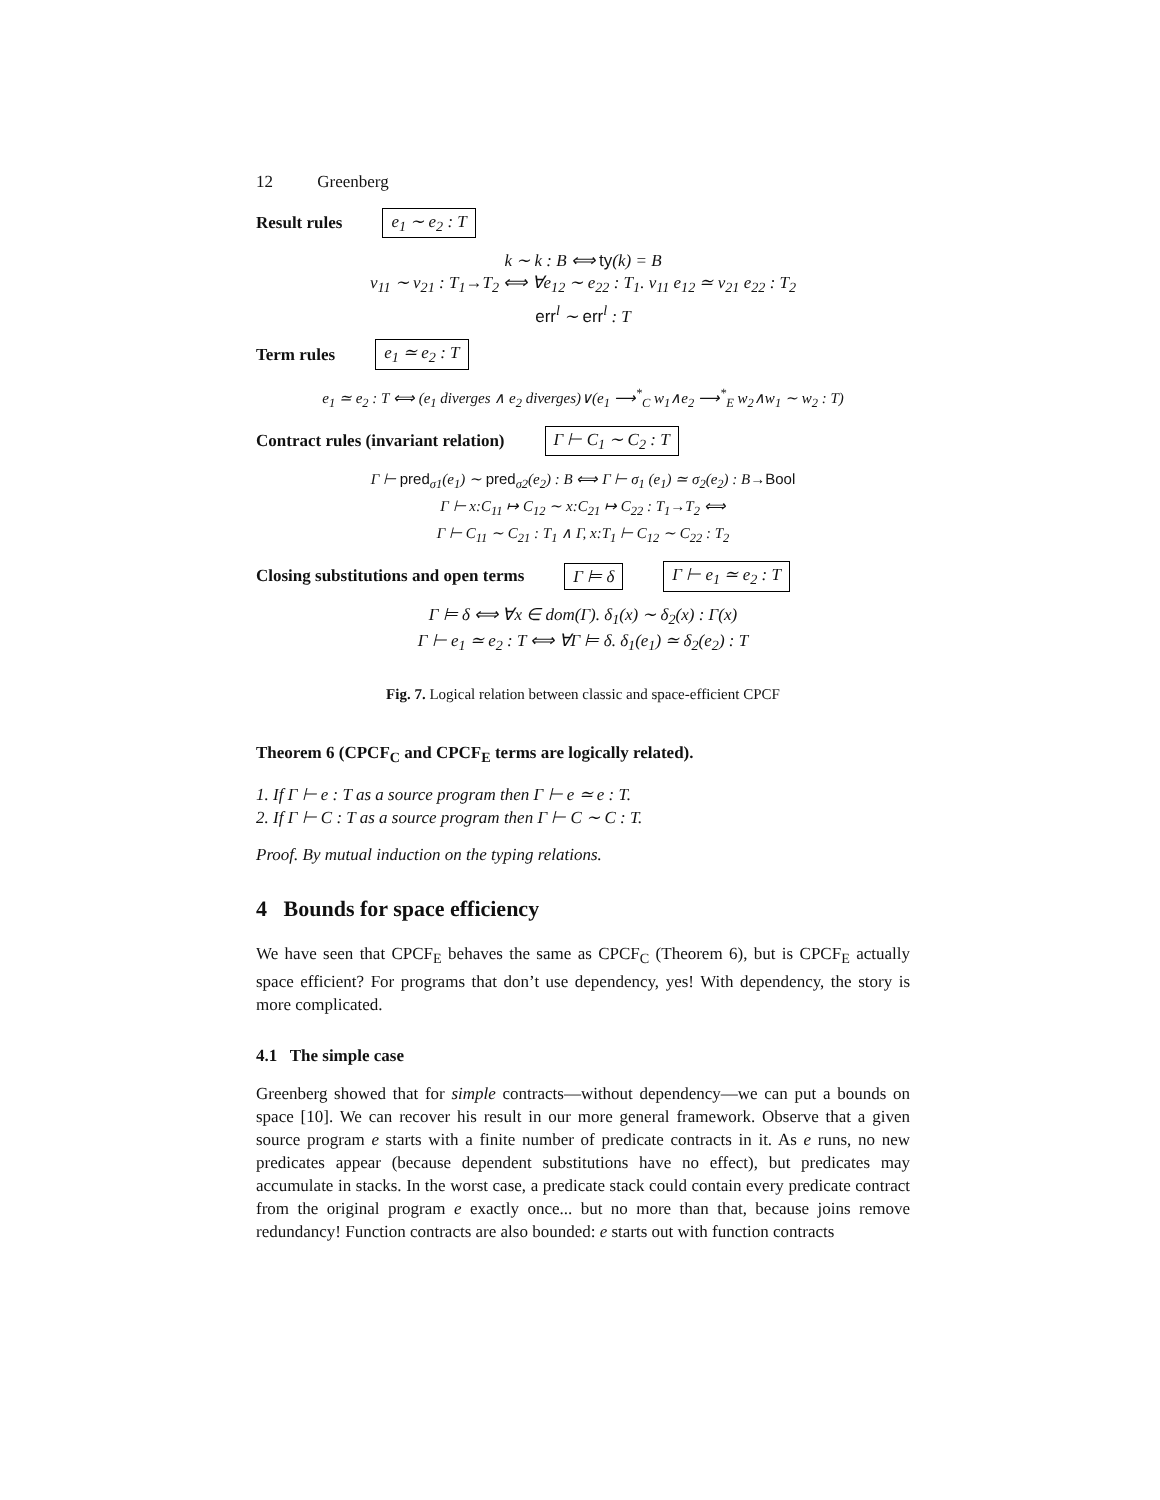12 Greenberg
Result rules e<sub>1</sub> ∼ e<sub>2</sub> : T
k ∼ k : B ⟺ ty(k) = B
v<sub>11</sub> ∼ v<sub>21</sub> : T<sub>1</sub>→T<sub>2</sub> ⟺ ∀e<sub>12</sub> ∼ e<sub>22</sub> : T<sub>1</sub>. v<sub>11</sub> e<sub>12</sub> ≃ v<sub>21</sub> e<sub>22</sub> : T<sub>2</sub>
err<sup>l</sup> ∼ err<sup>l</sup> : T
Term rules e<sub>1</sub> ≃ e<sub>2</sub> : T
e<sub>1</sub> ≃ e<sub>2</sub> : T ⟺ (e<sub>1</sub> diverges ∧ e<sub>2</sub> diverges)∨(e<sub>1</sub> ⟶<sup>*</sup><sub>C</sub> w<sub>1</sub>∧e<sub>2</sub> ⟶<sup>*</sup><sub>E</sub> w<sub>2</sub>∧w<sub>1</sub> ∼ w<sub>2</sub> : T)
Contract rules (invariant relation) Γ ⊢ C<sub>1</sub> ∼ C<sub>2</sub> : T
Γ ⊢ pred<sub>σ1</sub>(e<sub>1</sub>) ∼ pred<sub>σ2</sub>(e<sub>2</sub>) : B ⟺ Γ ⊢ σ<sub>1</sub> (e<sub>1</sub>) ≃ σ<sub>2</sub>(e<sub>2</sub>) : B→Bool
Γ ⊢ x:C<sub>11</sub> ↦ C<sub>12</sub> ∼ x:C<sub>21</sub> ↦ C<sub>22</sub> : T<sub>1</sub>→T<sub>2</sub> ⟺
Γ ⊢ C<sub>11</sub> ∼ C<sub>21</sub> : T<sub>1</sub> ∧ Γ, x:T<sub>1</sub> ⊢ C<sub>12</sub> ∼ C<sub>22</sub> : T<sub>2</sub>
Closing substitutions and open terms Γ ⊨ δ Γ ⊢ e<sub>1</sub> ≃ e<sub>2</sub> : T
Γ ⊨ δ ⟺ ∀x ∈ dom(Γ). δ<sub>1</sub>(x) ∼ δ<sub>2</sub>(x) : Γ(x)
Γ ⊢ e<sub>1</sub> ≃ e<sub>2</sub> : T ⟺ ∀Γ ⊨ δ. δ<sub>1</sub>(e<sub>1</sub>) ≃ δ<sub>2</sub>(e<sub>2</sub>) : T
Fig. 7. Logical relation between classic and space-efficient CPCF
Theorem 6 (CPCF<sub>C</sub> and CPCF<sub>E</sub> terms are logically related).
1. If Γ ⊢ e : T as a source program then Γ ⊢ e ≃ e : T.
2. If Γ ⊢ C : T as a source program then Γ ⊢ C ∼ C : T.
Proof. By mutual induction on the typing relations.
4 Bounds for space efficiency
We have seen that CPCF<sub>E</sub> behaves the same as CPCF<sub>C</sub> (Theorem 6), but is CPCF<sub>E</sub> actually space efficient? For programs that don’t use dependency, yes! With dependency, the story is more complicated.
4.1 The simple case
Greenberg showed that for simple contracts—without dependency—we can put a bounds on space [10]. We can recover his result in our more general framework. Observe that a given source program e starts with a finite number of predicate contracts in it. As e runs, no new predicates appear (because dependent substitutions have no effect), but predicates may accumulate in stacks. In the worst case, a predicate stack could contain every predicate contract from the original program e exactly once... but no more than that, because joins remove redundancy! Function contracts are also bounded: e starts out with function contracts